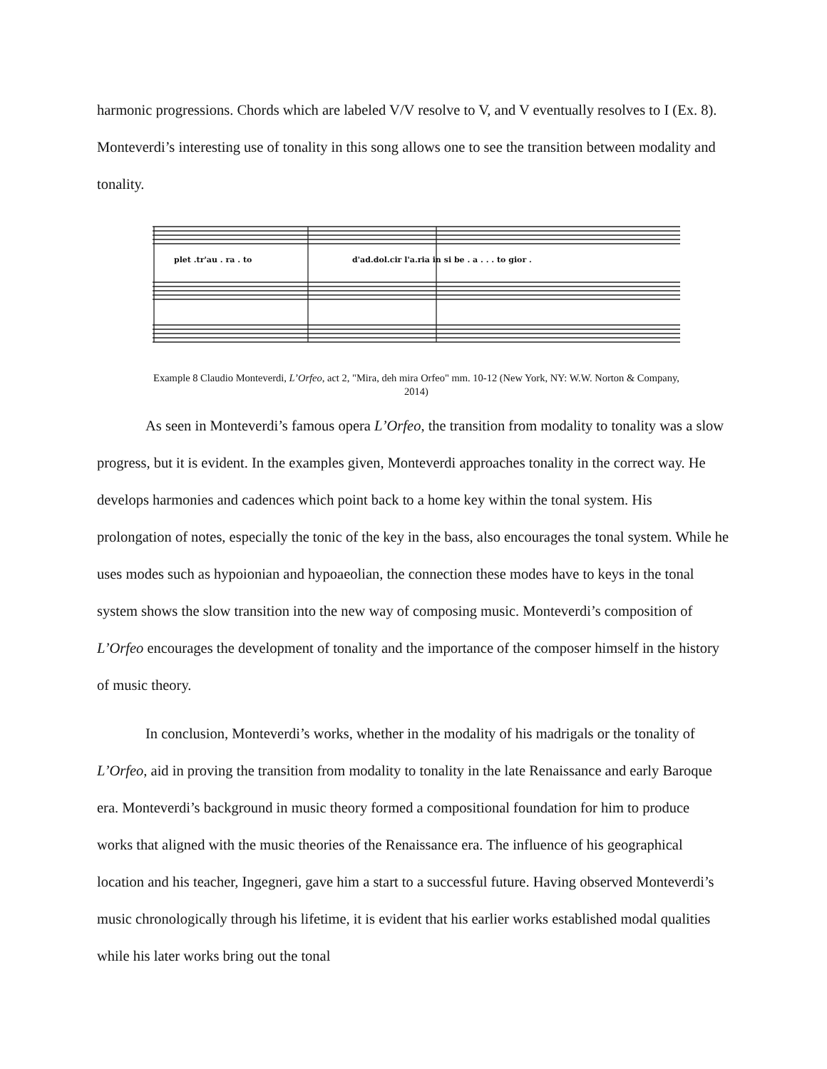harmonic progressions. Chords which are labeled V/V resolve to V, and V eventually resolves to I (Ex. 8). Monteverdi’s interesting use of tonality in this song allows one to see the transition between modality and tonality.
plet .tr'au . ra . to
d'ad.dol.cir l'a.ria in si be . a . . . to gior .
Example 8 Claudio Monteverdi, L’Orfeo, act 2, "Mira, deh mira Orfeo" mm. 10-12 (New York, NY: W.W. Norton & Company, 2014)
As seen in Monteverdi’s famous opera L’Orfeo, the transition from modality to tonality was a slow progress, but it is evident. In the examples given, Monteverdi approaches tonality in the correct way. He develops harmonies and cadences which point back to a home key within the tonal system. His prolongation of notes, especially the tonic of the key in the bass, also encourages the tonal system. While he uses modes such as hypoionian and hypoaeolian, the connection these modes have to keys in the tonal system shows the slow transition into the new way of composing music. Monteverdi’s composition of L’Orfeo encourages the development of tonality and the importance of the composer himself in the history of music theory.
In conclusion, Monteverdi’s works, whether in the modality of his madrigals or the tonality of L’Orfeo, aid in proving the transition from modality to tonality in the late Renaissance and early Baroque era. Monteverdi’s background in music theory formed a compositional foundation for him to produce works that aligned with the music theories of the Renaissance era. The influence of his geographical location and his teacher, Ingegneri, gave him a start to a successful future. Having observed Monteverdi’s music chronologically through his lifetime, it is evident that his earlier works established modal qualities while his later works bring out the tonal